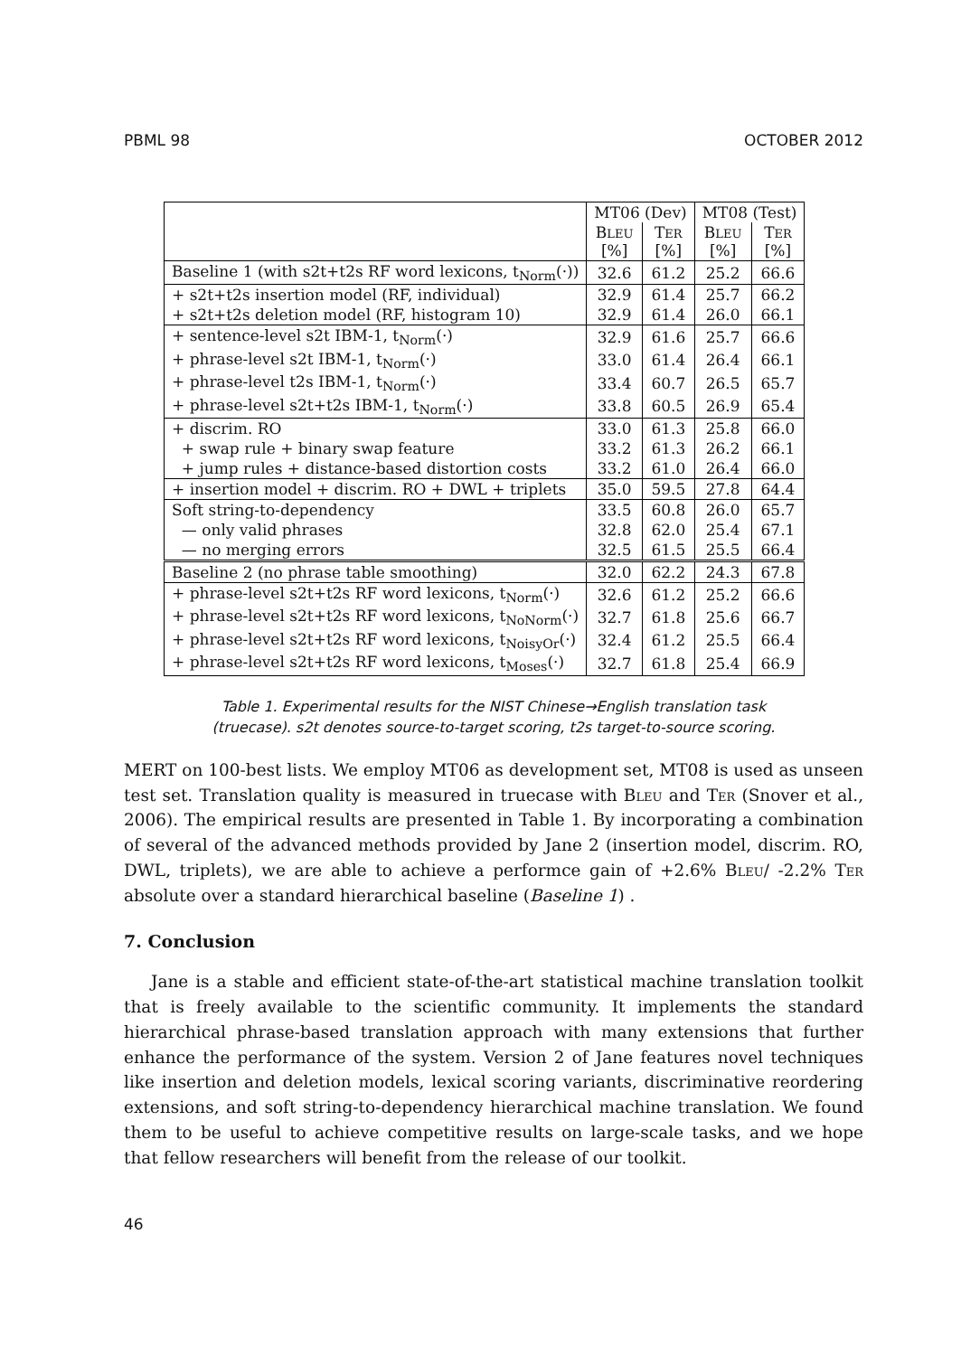PBML 98 OCTOBER 2012
| | MT06 (Dev) | | MT08 (Test) | |
| --- | --- | --- | --- | --- |
| | B LEU [%] | T ER [%] | B LEU [%] | T ER [%] |
| Baseline 1 (with s2t+t2s RF word lexicons, t<sub>Norm</sub>(·)) | 32.6 | 61.2 | 25.2 | 66.6 |
| + s2t+t2s insertion model (RF, individual) | 32.9 | 61.4 | 25.7 | 66.2 |
| + s2t+t2s deletion model (RF, histogram 10) | 32.9 | 61.4 | 26.0 | 66.1 |
| + sentence-level s2t IBM-1, t<sub>Norm</sub>(·) | 32.9 | 61.6 | 25.7 | 66.6 |
| + phrase-level s2t IBM-1, t<sub>Norm</sub>(·) | 33.0 | 61.4 | 26.4 | 66.1 |
| + phrase-level t2s IBM-1, t<sub>Norm</sub>(·) | 33.4 | 60.7 | 26.5 | 65.7 |
| + phrase-level s2t+t2s IBM-1, t<sub>Norm</sub>(·) | 33.8 | 60.5 | 26.9 | 65.4 |
| + discrim. RO | 33.0 | 61.3 | 25.8 | 66.0 |
| + swap rule + binary swap feature | 33.2 | 61.3 | 26.2 | 66.1 |
| + jump rules + distance-based distortion costs | 33.2 | 61.0 | 26.4 | 66.0 |
| + insertion model + discrim. RO + DWL + triplets | 35.0 | 59.5 | 27.8 | 64.4 |
| Soft string-to-dependency | 33.5 | 60.8 | 26.0 | 65.7 |
| — only valid phrases | 32.8 | 62.0 | 25.4 | 67.1 |
| — no merging errors | 32.5 | 61.5 | 25.5 | 66.4 |
| Baseline 2 (no phrase table smoothing) | 32.0 | 62.2 | 24.3 | 67.8 |
| + phrase-level s2t+t2s RF word lexicons, t<sub>Norm</sub>(·) | 32.6 | 61.2 | 25.2 | 66.6 |
| + phrase-level s2t+t2s RF word lexicons, t<sub>NoNorm</sub>(·) | 32.7 | 61.8 | 25.6 | 66.7 |
| + phrase-level s2t+t2s RF word lexicons, t<sub>NoisyOr</sub>(·) | 32.4 | 61.2 | 25.5 | 66.4 |
| + phrase-level s2t+t2s RF word lexicons, t<sub>Moses</sub>(·) | 32.7 | 61.8 | 25.4 | 66.9 |
Table 1. Experimental results for the NIST Chinese→English translation task
(truecase). s2t denotes source-to-target scoring, t2s target-to-source scoring.
MERT on 100-best lists. We employ MT06 as development set, MT08 is used as unseen test set. Translation quality is measured in truecase with BLEU and TER (Snover et al., 2006). The empirical results are presented in Table 1. By incorporating a combination of several of the advanced methods provided by Jane 2 (insertion model, discrim. RO, DWL, triplets), we are able to achieve a performce gain of +2.6% BLEU/ -2.2% TER absolute over a standard hierarchical baseline (Baseline 1) .
7. Conclusion
Jane is a stable and efficient state-of-the-art statistical machine translation toolkit that is freely available to the scientific community. It implements the standard hierarchical phrase-based translation approach with many extensions that further enhance the performance of the system. Version 2 of Jane features novel techniques like insertion and deletion models, lexical scoring variants, discriminative reordering extensions, and soft string-to-dependency hierarchical machine translation. We found them to be useful to achieve competitive results on large-scale tasks, and we hope that fellow researchers will benefit from the release of our toolkit.
46